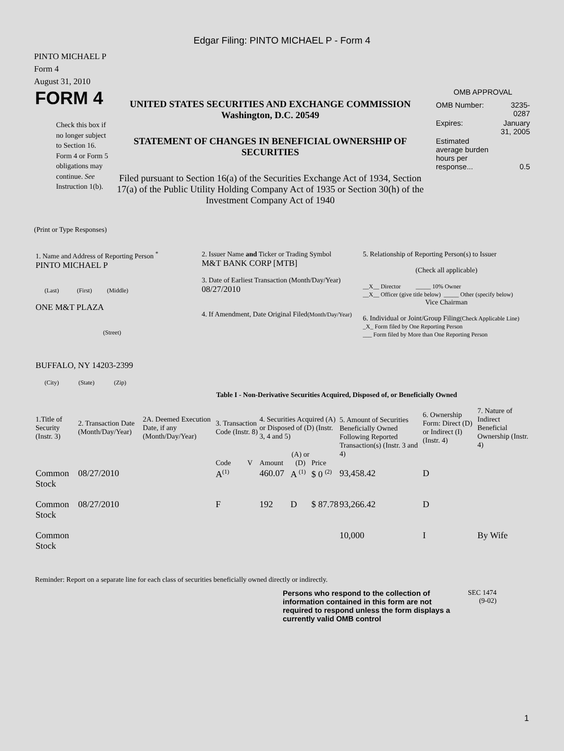Edgar Filing: PINTO MICHAEL P - Form 4
PINTO MICHAEL P
Form 4
August 31, 2010
FORM 4
Check this box if no longer subject to Section 16. Form 4 or Form 5 obligations may continue. See Instruction 1(b).
UNITED STATES SECURITIES AND EXCHANGE COMMISSION
Washington, D.C. 20549
STATEMENT OF CHANGES IN BENEFICIAL OWNERSHIP OF SECURITIES
Filed pursuant to Section 16(a) of the Securities Exchange Act of 1934, Section 17(a) of the Public Utility Holding Company Act of 1935 or Section 30(h) of the Investment Company Act of 1940
OMB APPROVAL
| OMB Number: | 3235-0287 |
| Expires: | January 31, 2005 |
| Estimated average burden hours per response... | 0.5 |
(Print or Type Responses)
| 1. Name and Address of Reporting Person <sup>*</sup> PINTO MICHAEL P (Last) (First) (Middle) ONE M&T PLAZA (Street) BUFFALO, NY 14203-2399 (City) (State) (Zip) | 2. Issuer Name and Ticker or Trading Symbol M&T BANK CORP [MTB] 3. Date of Earliest Transaction (Month/Day/Year) 08/27/2010 4. If Amendment, Date Original Filed (Month/Day/Year) | 5. Relationship of Reporting Person(s) to Issuer (Check all applicable) __X__ Director _____ 10% Owner __X__ Officer (give title below) _____ Other (specify below) Vice Chairman 6. Individual or Joint/Group Filing (Check Applicable Line) _X_ Form filed by One Reporting Person ___ Form filed by More than One Reporting Person |
Table I - Non-Derivative Securities Acquired, Disposed of, or Beneficially Owned
| 1.Title of Security (Instr. 3) | 2. Transaction Date (Month/Day/Year) | 2A. Deemed Execution Date, if any (Month/Day/Year) | 3. Transaction Code (Instr. 8) | | 4. Securities Acquired (A) or Disposed of (D) (Instr. 3, 4 and 5) | | | 5. Amount of Securities Beneficially Owned Following Reported Transaction(s) (Instr. 3 and 4) | 6. Ownership Form: Direct (D) or Indirect (I) (Instr. 4) | 7. Nature of Indirect Beneficial Ownership (Instr. 4) |
| --- | --- | --- | --- | --- | --- | --- | --- | --- | --- | --- |
| | | | Code | V | Amount | (A) or (D) | Price | | | |
| Common Stock | 08/27/2010 | | A<sup>(1)</sup> | | 460.07 | A <sup>(1)</sup> | $ 0 <sup>(2)</sup> | 93,458.42 | D | |
| Common Stock | 08/27/2010 | | F | | 192 | D | $ 87.78 | 93,266.42 | D | |
| Common Stock | | | | | | | | 10,000 | I | By Wife |
Reminder: Report on a separate line for each class of securities beneficially owned directly or indirectly.
Persons who respond to the collection of information contained in this form are not required to respond unless the form displays a currently valid OMB control
SEC 1474
(9-02)
1